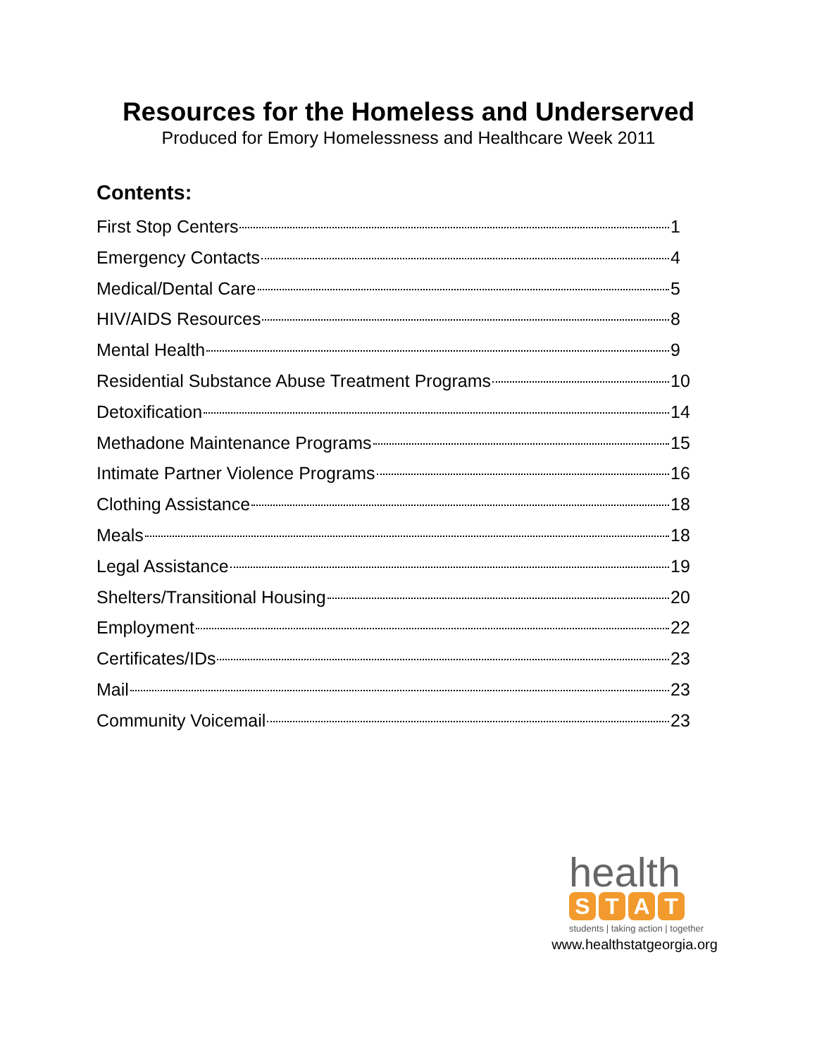Resources for the Homeless and Underserved
Produced for Emory Homelessness and Healthcare Week 2011
Contents:
First Stop Centers 1
Emergency Contacts 4
Medical/Dental Care 5
HIV/AIDS Resources 8
Mental Health 9
Residential Substance Abuse Treatment Programs 10
Detoxification 14
Methadone Maintenance Programs 15
Intimate Partner Violence Programs 16
Clothing Assistance 18
Meals 18
Legal Assistance 19
Shelters/Transitional Housing 20
Employment 22
Certificates/IDs 23
Mail 23
Community Voicemail 23
health
S T A T
students | taking action | together
www.healthstatgeorgia.org